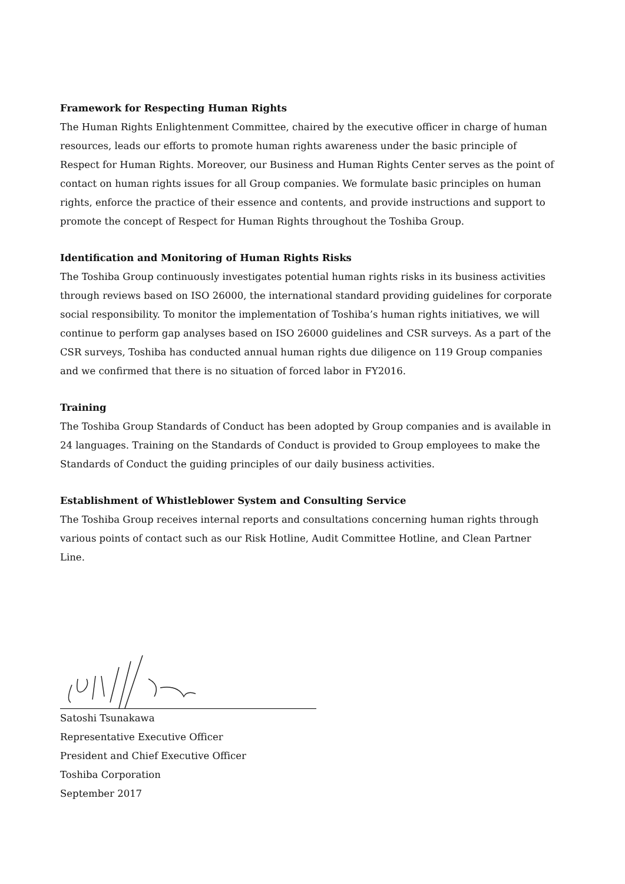Framework for Respecting Human Rights
The Human Rights Enlightenment Committee, chaired by the executive officer in charge of human resources, leads our efforts to promote human rights awareness under the basic principle of Respect for Human Rights. Moreover, our Business and Human Rights Center serves as the point of contact on human rights issues for all Group companies. We formulate basic principles on human rights, enforce the practice of their essence and contents, and provide instructions and support to promote the concept of Respect for Human Rights throughout the Toshiba Group.
Identification and Monitoring of Human Rights Risks
The Toshiba Group continuously investigates potential human rights risks in its business activities through reviews based on ISO 26000, the international standard providing guidelines for corporate social responsibility. To monitor the implementation of Toshiba’s human rights initiatives, we will continue to perform gap analyses based on ISO 26000 guidelines and CSR surveys. As a part of the CSR surveys, Toshiba has conducted annual human rights due diligence on 119 Group companies and we confirmed that there is no situation of forced labor in FY2016.
Training
The Toshiba Group Standards of Conduct has been adopted by Group companies and is available in 24 languages. Training on the Standards of Conduct is provided to Group employees to make the Standards of Conduct the guiding principles of our daily business activities.
Establishment of Whistleblower System and Consulting Service
The Toshiba Group receives internal reports and consultations concerning human rights through various points of contact such as our Risk Hotline, Audit Committee Hotline, and Clean Partner Line.
Satoshi Tsunakawa
Representative Executive Officer
President and Chief Executive Officer
Toshiba Corporation
September 2017